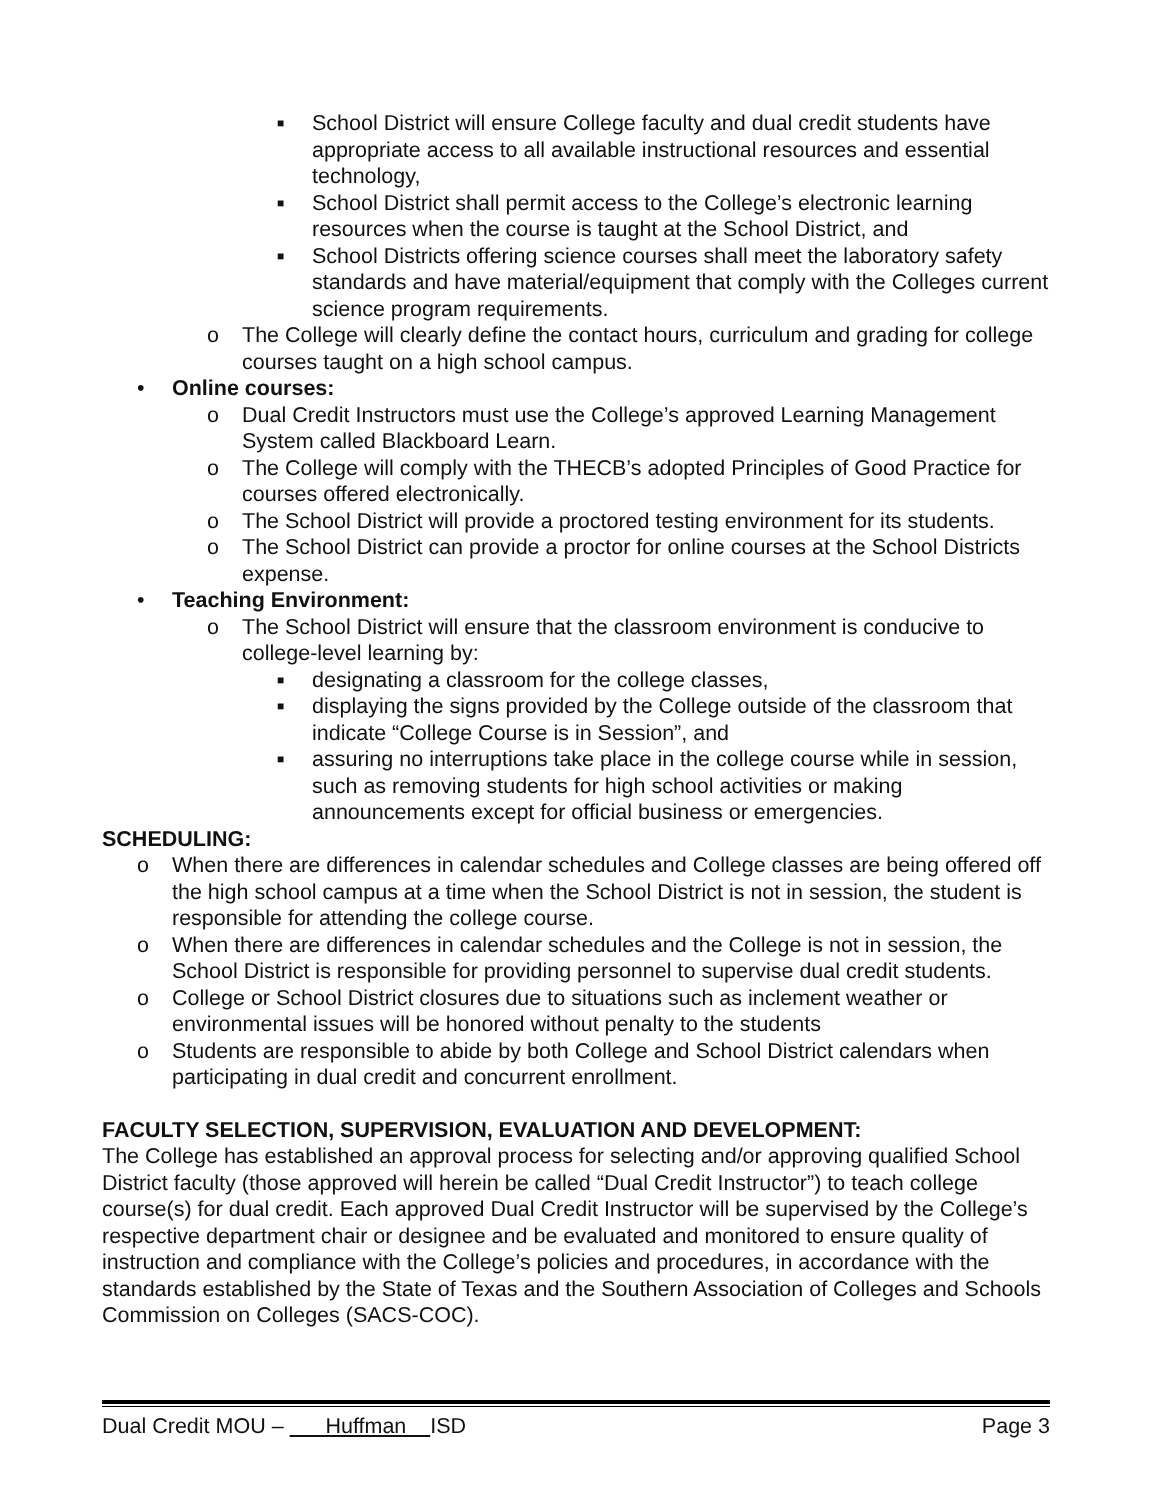■ School District will ensure College faculty and dual credit students have appropriate access to all available instructional resources and essential technology,
■ School District shall permit access to the College’s electronic learning resources when the course is taught at the School District, and
■ School Districts offering science courses shall meet the laboratory safety standards and have material/equipment that comply with the Colleges current science program requirements.
o The College will clearly define the contact hours, curriculum and grading for college courses taught on a high school campus.
• Online courses:
o Dual Credit Instructors must use the College’s approved Learning Management System called Blackboard Learn.
o The College will comply with the THECB’s adopted Principles of Good Practice for courses offered electronically.
o The School District will provide a proctored testing environment for its students.
o The School District can provide a proctor for online courses at the School Districts expense.
• Teaching Environment:
o The School District will ensure that the classroom environment is conducive to college-level learning by:
■ designating a classroom for the college classes,
■ displaying the signs provided by the College outside of the classroom that indicate “College Course is in Session”, and
■ assuring no interruptions take place in the college course while in session, such as removing students for high school activities or making announcements except for official business or emergencies.
SCHEDULING:
o When there are differences in calendar schedules and College classes are being offered off the high school campus at a time when the School District is not in session, the student is responsible for attending the college course.
o When there are differences in calendar schedules and the College is not in session, the School District is responsible for providing personnel to supervise dual credit students.
o College or School District closures due to situations such as inclement weather or environmental issues will be honored without penalty to the students
o Students are responsible to abide by both College and School District calendars when participating in dual credit and concurrent enrollment.
FACULTY SELECTION, SUPERVISION, EVALUATION AND DEVELOPMENT:
The College has established an approval process for selecting and/or approving qualified School District faculty (those approved will herein be called “Dual Credit Instructor”) to teach college course(s) for dual credit. Each approved Dual Credit Instructor will be supervised by the College’s respective department chair or designee and be evaluated and monitored to ensure quality of instruction and compliance with the College’s policies and procedures, in accordance with the standards established by the State of Texas and the Southern Association of Colleges and Schools Commission on Colleges (SACS-COC).
Dual Credit MOU – Huffman ISD Page 3